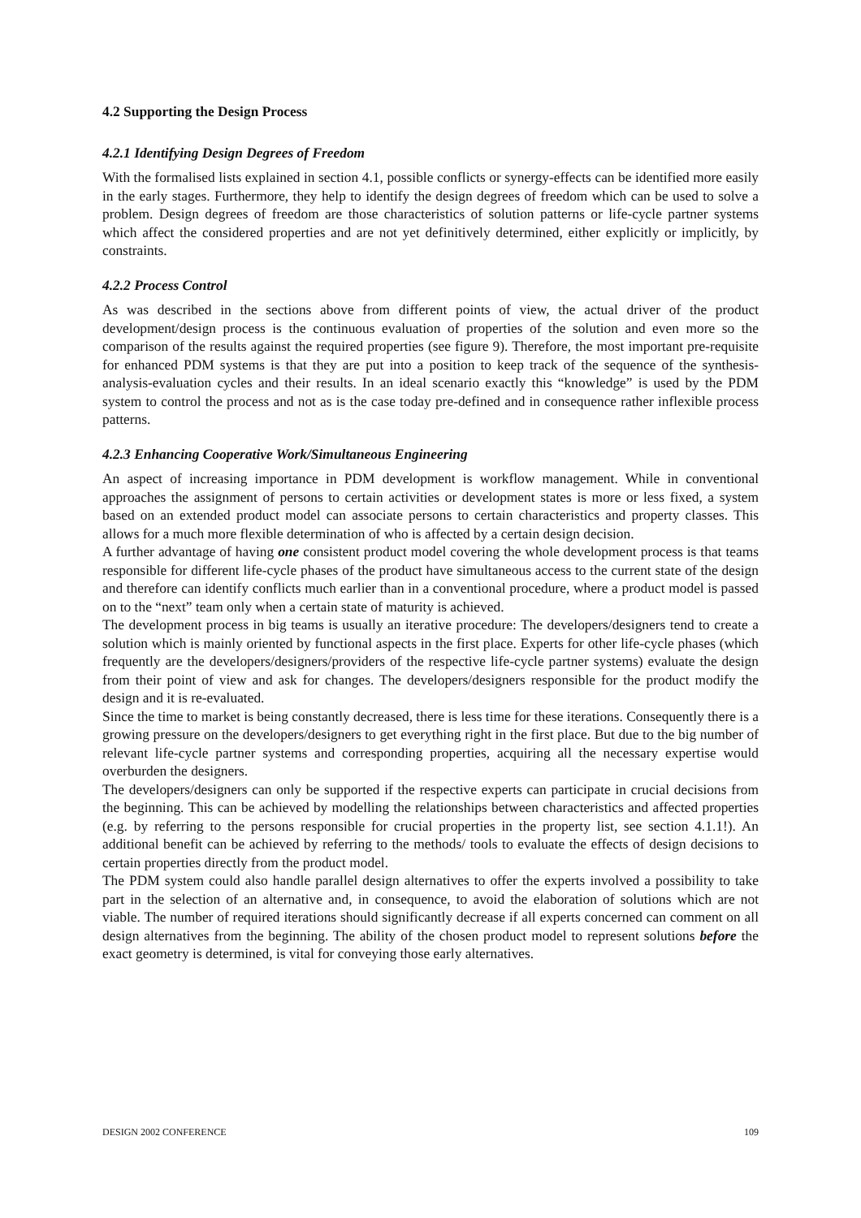4.2 Supporting the Design Process
4.2.1 Identifying Design Degrees of Freedom
With the formalised lists explained in section 4.1, possible conflicts or synergy-effects can be identified more easily in the early stages. Furthermore, they help to identify the design degrees of freedom which can be used to solve a problem. Design degrees of freedom are those characteristics of solution patterns or life-cycle partner systems which affect the considered properties and are not yet definitively determined, either explicitly or implicitly, by constraints.
4.2.2 Process Control
As was described in the sections above from different points of view, the actual driver of the product development/design process is the continuous evaluation of properties of the solution and even more so the comparison of the results against the required properties (see figure 9). Therefore, the most important pre-requisite for enhanced PDM systems is that they are put into a position to keep track of the sequence of the synthesis-analysis-evaluation cycles and their results. In an ideal scenario exactly this “knowledge” is used by the PDM system to control the process and not as is the case today pre-defined and in consequence rather inflexible process patterns.
4.2.3 Enhancing Cooperative Work/Simultaneous Engineering
An aspect of increasing importance in PDM development is workflow management. While in conventional approaches the assignment of persons to certain activities or development states is more or less fixed, a system based on an extended product model can associate persons to certain characteristics and property classes. This allows for a much more flexible determination of who is affected by a certain design decision.
A further advantage of having one consistent product model covering the whole development process is that teams responsible for different life-cycle phases of the product have simultaneous access to the current state of the design and therefore can identify conflicts much earlier than in a conventional procedure, where a product model is passed on to the “next” team only when a certain state of maturity is achieved.
The development process in big teams is usually an iterative procedure: The developers/designers tend to create a solution which is mainly oriented by functional aspects in the first place. Experts for other life-cycle phases (which frequently are the developers/designers/providers of the respective life-cycle partner systems) evaluate the design from their point of view and ask for changes. The developers/designers responsible for the product modify the design and it is re-evaluated.
Since the time to market is being constantly decreased, there is less time for these iterations. Consequently there is a growing pressure on the developers/designers to get everything right in the first place. But due to the big number of relevant life-cycle partner systems and corresponding properties, acquiring all the necessary expertise would overburden the designers.
The developers/designers can only be supported if the respective experts can participate in crucial decisions from the beginning. This can be achieved by modelling the relationships between characteristics and affected properties (e.g. by referring to the persons responsible for crucial properties in the property list, see section 4.1.1!). An additional benefit can be achieved by referring to the methods/ tools to evaluate the effects of design decisions to certain properties directly from the product model.
The PDM system could also handle parallel design alternatives to offer the experts involved a possibility to take part in the selection of an alternative and, in consequence, to avoid the elaboration of solutions which are not viable. The number of required iterations should significantly decrease if all experts concerned can comment on all design alternatives from the beginning. The ability of the chosen product model to represent solutions before the exact geometry is determined, is vital for conveying those early alternatives.
DESIGN 2002 CONFERENCE 109